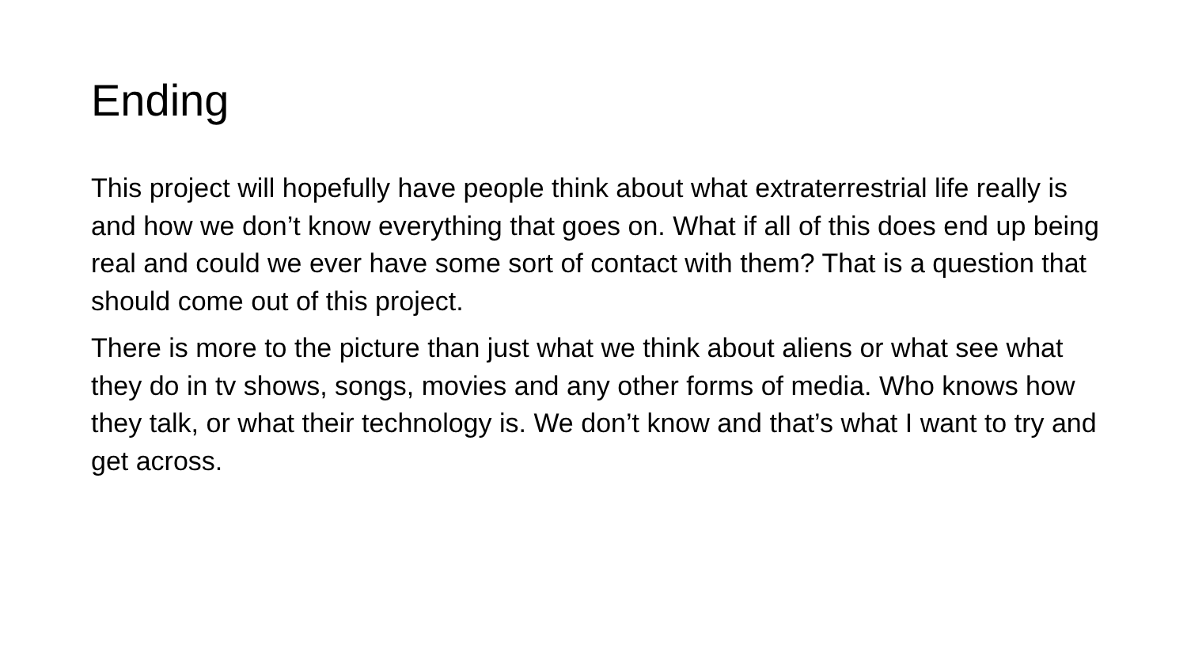Ending
This project will hopefully have people think about what extraterrestrial life really is and how we don’t know everything that goes on. What if all of this does end up being real and could we ever have some sort of contact with them? That is a question that should come out of this project.
There is more to the picture than just what we think about aliens or what see what they do in tv shows, songs, movies and any other forms of media. Who knows how they talk, or what their technology is. We don’t know and that’s what I want to try and get across.